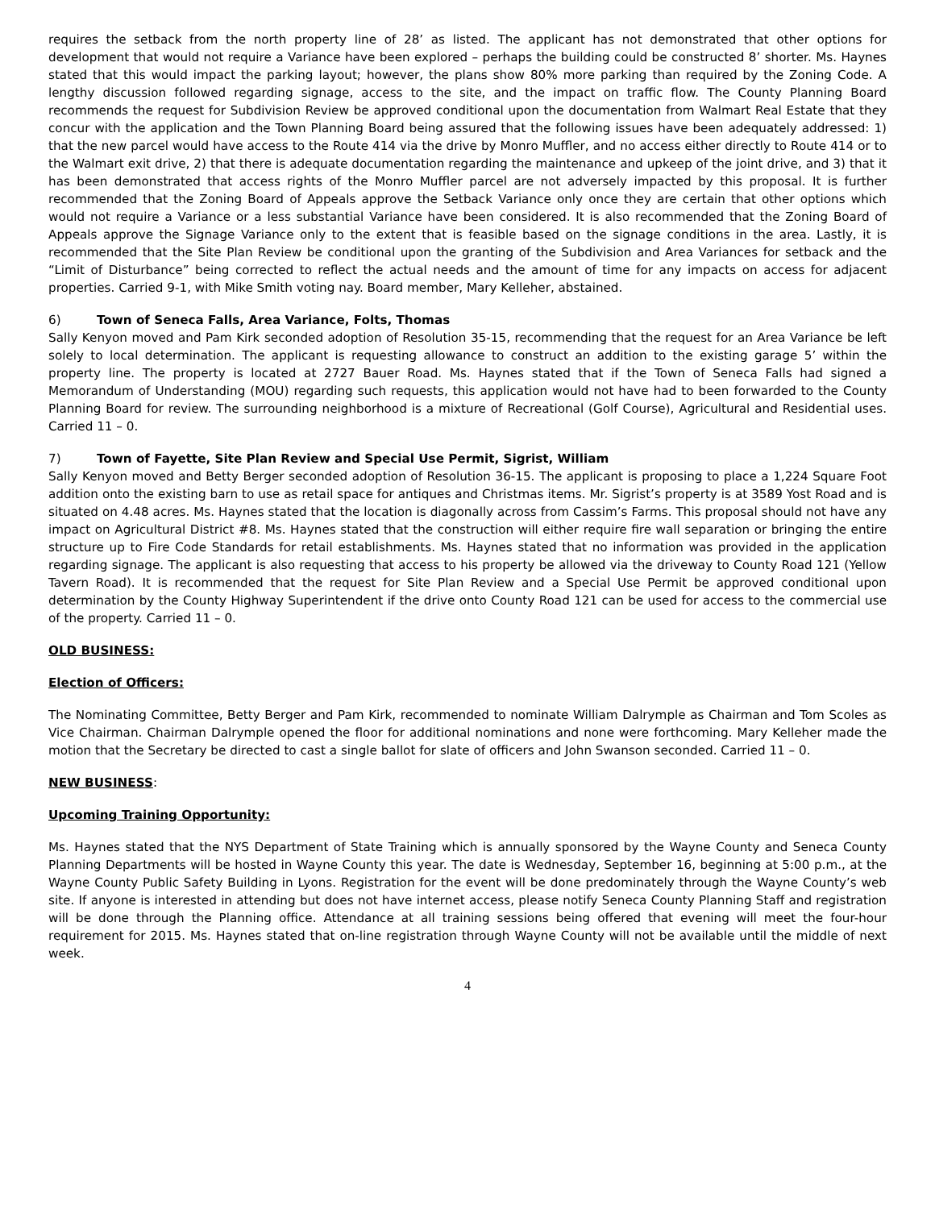requires the setback from the north property line of 28’ as listed. The applicant has not demonstrated that other options for development that would not require a Variance have been explored – perhaps the building could be constructed 8’ shorter. Ms. Haynes stated that this would impact the parking layout; however, the plans show 80% more parking than required by the Zoning Code. A lengthy discussion followed regarding signage, access to the site, and the impact on traffic flow. The County Planning Board recommends the request for Subdivision Review be approved conditional upon the documentation from Walmart Real Estate that they concur with the application and the Town Planning Board being assured that the following issues have been adequately addressed: 1) that the new parcel would have access to the Route 414 via the drive by Monro Muffler, and no access either directly to Route 414 or to the Walmart exit drive, 2) that there is adequate documentation regarding the maintenance and upkeep of the joint drive, and 3) that it has been demonstrated that access rights of the Monro Muffler parcel are not adversely impacted by this proposal. It is further recommended that the Zoning Board of Appeals approve the Setback Variance only once they are certain that other options which would not require a Variance or a less substantial Variance have been considered. It is also recommended that the Zoning Board of Appeals approve the Signage Variance only to the extent that is feasible based on the signage conditions in the area. Lastly, it is recommended that the Site Plan Review be conditional upon the granting of the Subdivision and Area Variances for setback and the “Limit of Disturbance” being corrected to reflect the actual needs and the amount of time for any impacts on access for adjacent properties. Carried 9-1, with Mike Smith voting nay. Board member, Mary Kelleher, abstained.
6) Town of Seneca Falls, Area Variance, Folts, Thomas
Sally Kenyon moved and Pam Kirk seconded adoption of Resolution 35-15, recommending that the request for an Area Variance be left solely to local determination. The applicant is requesting allowance to construct an addition to the existing garage 5’ within the property line. The property is located at 2727 Bauer Road. Ms. Haynes stated that if the Town of Seneca Falls had signed a Memorandum of Understanding (MOU) regarding such requests, this application would not have had to been forwarded to the County Planning Board for review. The surrounding neighborhood is a mixture of Recreational (Golf Course), Agricultural and Residential uses. Carried 11 – 0.
7) Town of Fayette, Site Plan Review and Special Use Permit, Sigrist, William
Sally Kenyon moved and Betty Berger seconded adoption of Resolution 36-15. The applicant is proposing to place a 1,224 Square Foot addition onto the existing barn to use as retail space for antiques and Christmas items. Mr. Sigrist’s property is at 3589 Yost Road and is situated on 4.48 acres. Ms. Haynes stated that the location is diagonally across from Cassim’s Farms. This proposal should not have any impact on Agricultural District #8. Ms. Haynes stated that the construction will either require fire wall separation or bringing the entire structure up to Fire Code Standards for retail establishments. Ms. Haynes stated that no information was provided in the application regarding signage. The applicant is also requesting that access to his property be allowed via the driveway to County Road 121 (Yellow Tavern Road). It is recommended that the request for Site Plan Review and a Special Use Permit be approved conditional upon determination by the County Highway Superintendent if the drive onto County Road 121 can be used for access to the commercial use of the property. Carried 11 – 0.
OLD BUSINESS:
Election of Officers:
The Nominating Committee, Betty Berger and Pam Kirk, recommended to nominate William Dalrymple as Chairman and Tom Scoles as Vice Chairman. Chairman Dalrymple opened the floor for additional nominations and none were forthcoming. Mary Kelleher made the motion that the Secretary be directed to cast a single ballot for slate of officers and John Swanson seconded. Carried 11 – 0.
NEW BUSINESS:
Upcoming Training Opportunity:
Ms. Haynes stated that the NYS Department of State Training which is annually sponsored by the Wayne County and Seneca County Planning Departments will be hosted in Wayne County this year. The date is Wednesday, September 16, beginning at 5:00 p.m., at the Wayne County Public Safety Building in Lyons. Registration for the event will be done predominately through the Wayne County’s web site. If anyone is interested in attending but does not have internet access, please notify Seneca County Planning Staff and registration will be done through the Planning office. Attendance at all training sessions being offered that evening will meet the four-hour requirement for 2015. Ms. Haynes stated that on-line registration through Wayne County will not be available until the middle of next week.
4